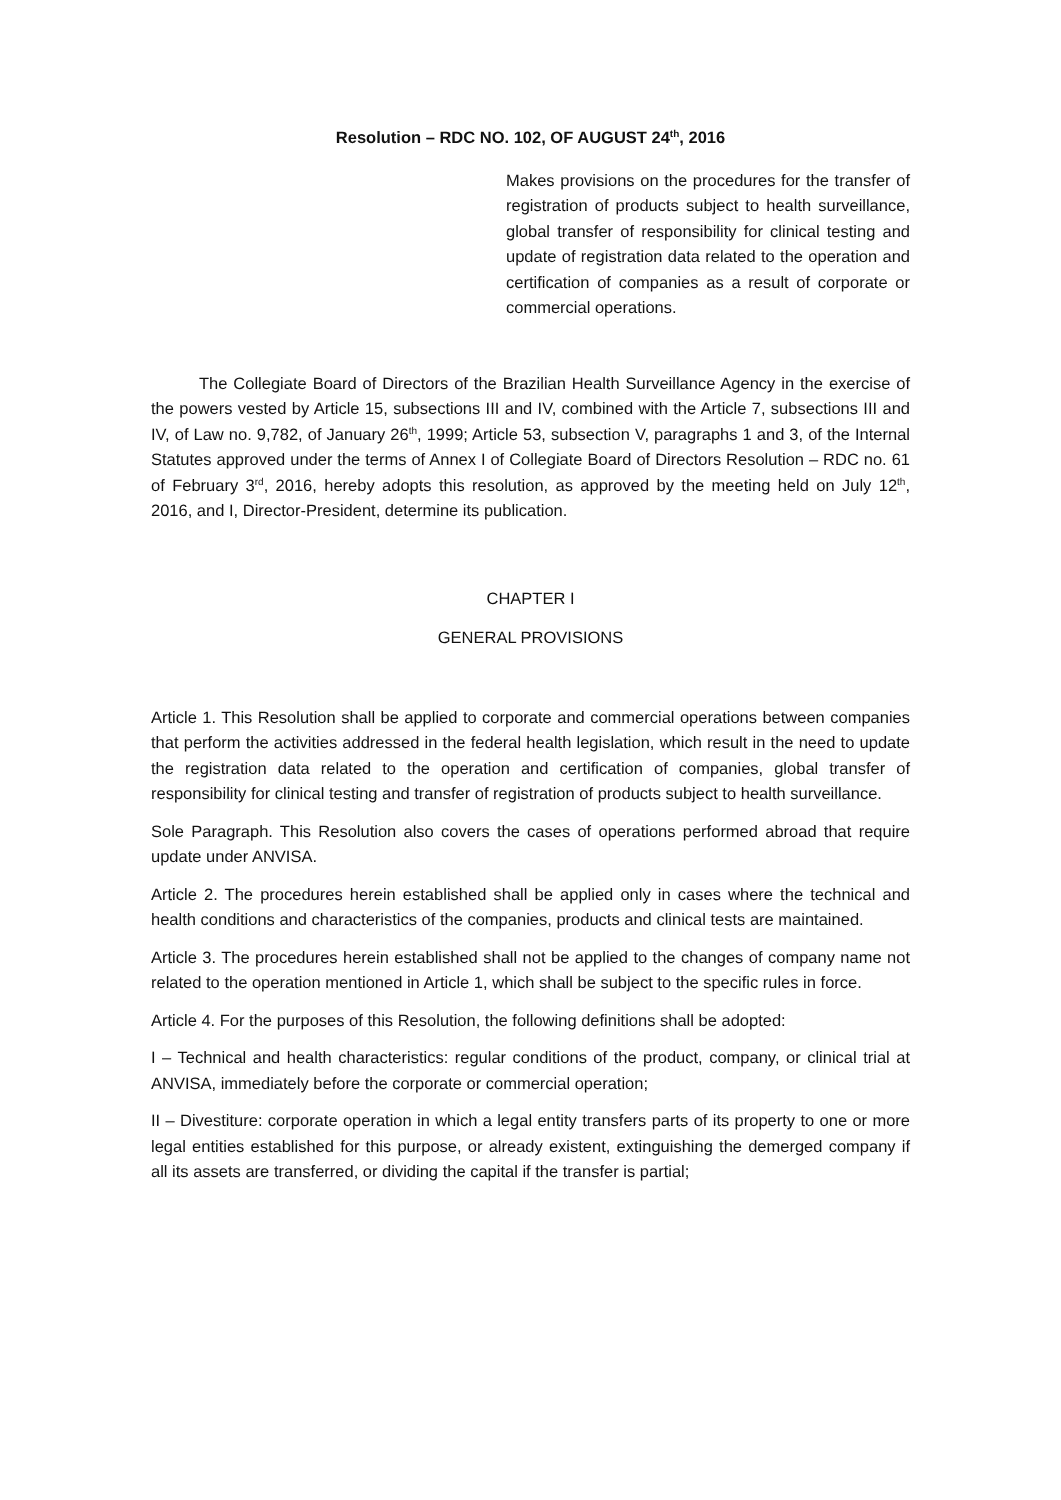Resolution – RDC NO. 102, OF AUGUST 24<sup>th</sup>, 2016
Makes provisions on the procedures for the transfer of registration of products subject to health surveillance, global transfer of responsibility for clinical testing and update of registration data related to the operation and certification of companies as a result of corporate or commercial operations.
The Collegiate Board of Directors of the Brazilian Health Surveillance Agency in the exercise of the powers vested by Article 15, subsections III and IV, combined with the Article 7, subsections III and IV, of Law no. 9,782, of January 26<sup>th</sup>, 1999; Article 53, subsection V, paragraphs 1 and 3, of the Internal Statutes approved under the terms of Annex I of Collegiate Board of Directors Resolution – RDC no. 61 of February 3<sup>rd</sup>, 2016, hereby adopts this resolution, as approved by the meeting held on July 12<sup>th</sup>, 2016, and I, Director-President, determine its publication.
CHAPTER I
GENERAL PROVISIONS
Article 1. This Resolution shall be applied to corporate and commercial operations between companies that perform the activities addressed in the federal health legislation, which result in the need to update the registration data related to the operation and certification of companies, global transfer of responsibility for clinical testing and transfer of registration of products subject to health surveillance.
Sole Paragraph. This Resolution also covers the cases of operations performed abroad that require update under ANVISA.
Article 2. The procedures herein established shall be applied only in cases where the technical and health conditions and characteristics of the companies, products and clinical tests are maintained.
Article 3. The procedures herein established shall not be applied to the changes of company name not related to the operation mentioned in Article 1, which shall be subject to the specific rules in force.
Article 4. For the purposes of this Resolution, the following definitions shall be adopted:
I – Technical and health characteristics: regular conditions of the product, company, or clinical trial at ANVISA, immediately before the corporate or commercial operation;
II – Divestiture: corporate operation in which a legal entity transfers parts of its property to one or more legal entities established for this purpose, or already existent, extinguishing the demerged company if all its assets are transferred, or dividing the capital if the transfer is partial;